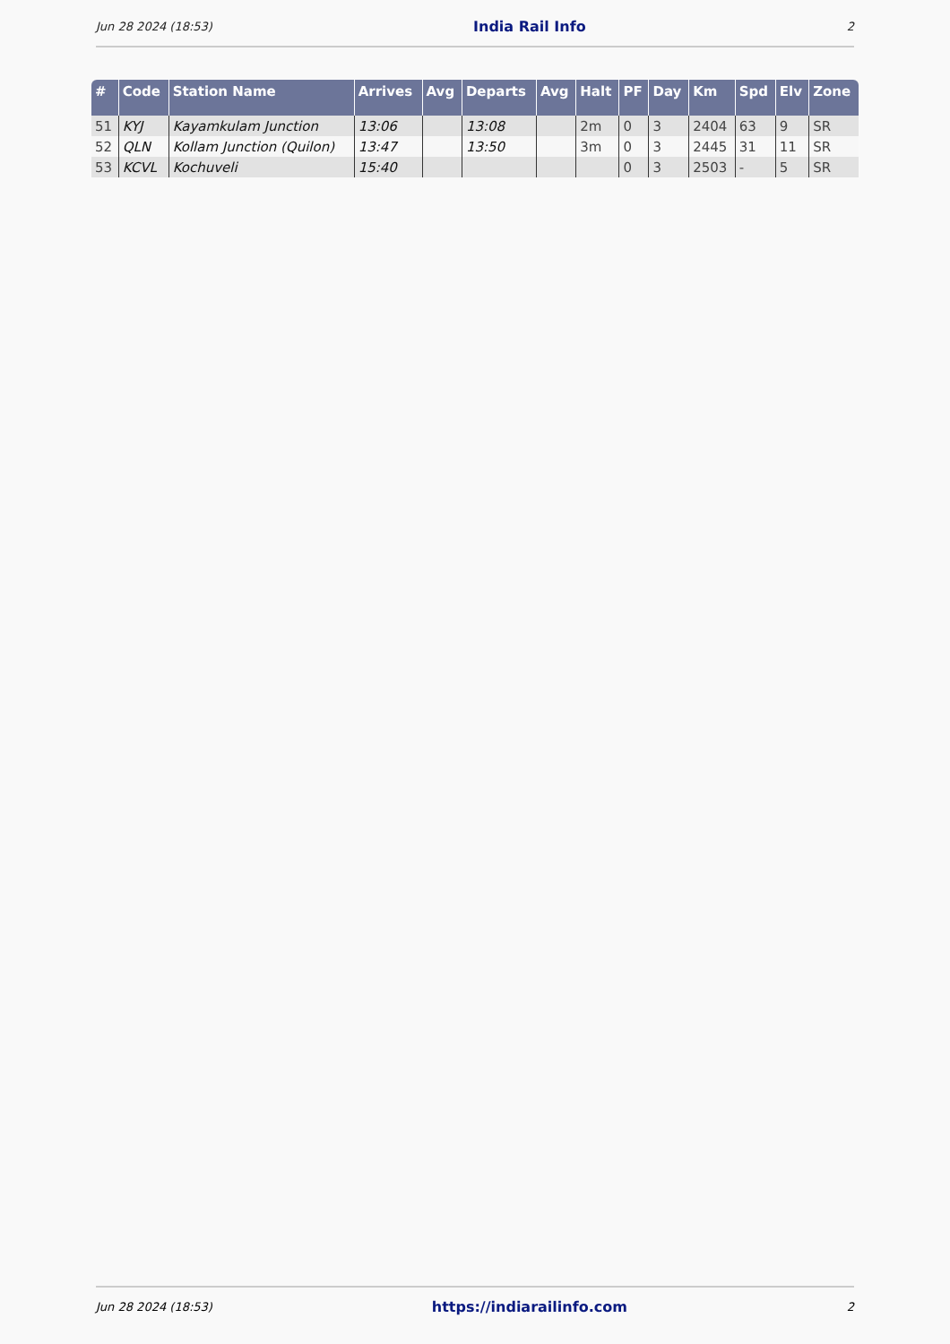Jun 28 2024 (18:53) India Rail Info 2
| # | Code | Station Name | Arrives | Avg | Departs | Avg | Halt | PF | Day | Km | Spd | Elv | Zone |
| --- | --- | --- | --- | --- | --- | --- | --- | --- | --- | --- | --- | --- | --- |
| 51 | KYJ | Kayamkulam Junction | 13:06 | | 13:08 | | 2m | 0 | 3 | 2404 | 63 | 9 | SR |
| 52 | QLN | Kollam Junction (Quilon) | 13:47 | | 13:50 | | 3m | 0 | 3 | 2445 | 31 | 11 | SR |
| 53 | KCVL | Kochuveli | 15:40 | | | | | 0 | 3 | 2503 | - | 5 | SR |
Jun 28 2024 (18:53) https://indiarailinfo.com 2